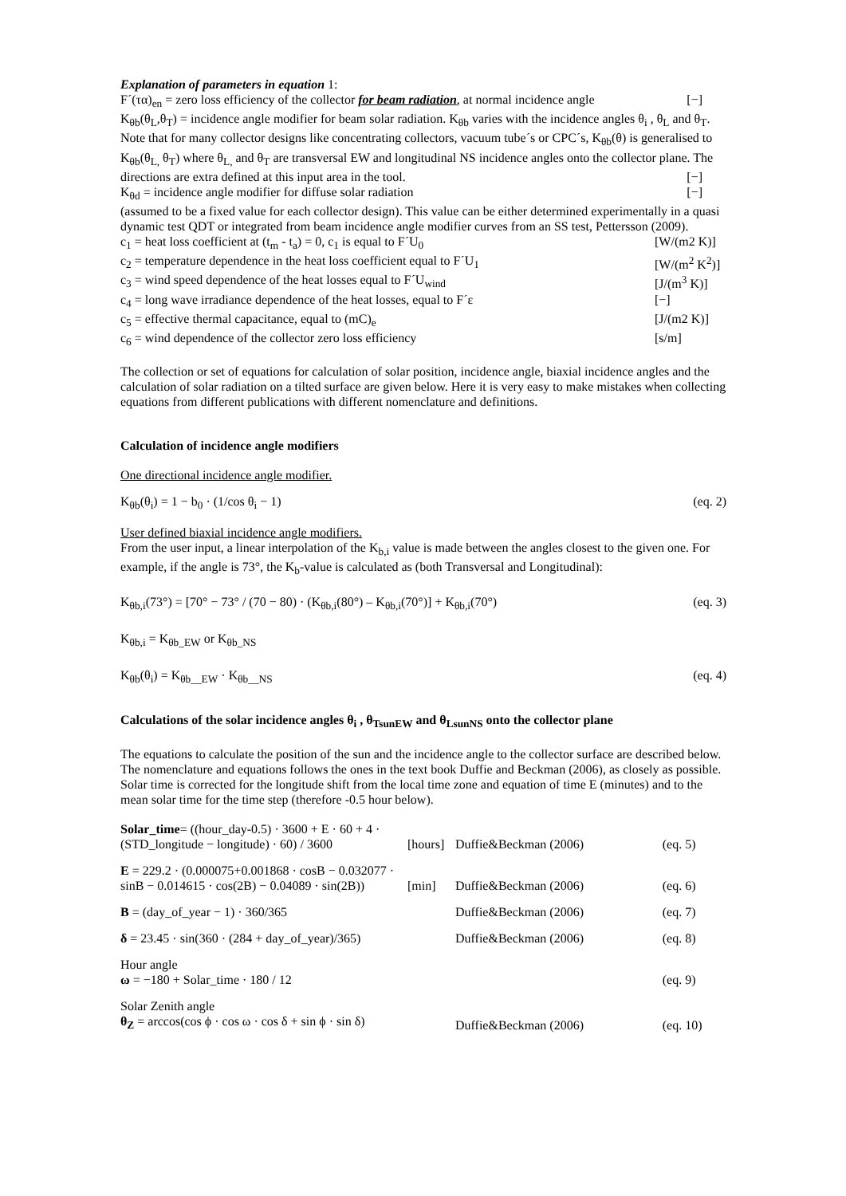Explanation of parameters in equation 1:
F´(τα)<sub>en</sub> = zero loss efficiency of the collector for beam radiation, at normal incidence angle [−]
K<sub>θb</sub>(θ<sub>L</sub>,θ<sub>T</sub>) = incidence angle modifier for beam solar radiation. K<sub>θb</sub> varies with the incidence angles θ<sub>i</sub> , θ<sub>L</sub> and θ<sub>T</sub>. Note that for many collector designs like concentrating collectors, vacuum tube´s or CPC´s, K<sub>θb</sub>(θ) is generalised to K<sub>θb</sub>(θ<sub>L,</sub> θ<sub>T</sub>) where θ<sub>L,</sub> and θ<sub>T</sub> are transversal EW and longitudinal NS incidence angles onto the collector plane. The directions are extra defined at this input area in the tool. [−]
K<sub>θd</sub> = incidence angle modifier for diffuse solar radiation [−]
(assumed to be a fixed value for each collector design). This value can be either determined experimentally in a quasi dynamic test QDT or integrated from beam incidence angle modifier curves from an SS test, Pettersson (2009).
c<sub>1</sub> = heat loss coefficient at (t<sub>m</sub> - t<sub>a</sub>) = 0, c<sub>1</sub> is equal to F´U<sub>0</sub> [W/(m2 K)]
c<sub>2</sub> = temperature dependence in the heat loss coefficient equal to F´U<sub>1</sub> [W/(m<sup>2</sup> K<sup>2</sup>)]
c<sub>3</sub> = wind speed dependence of the heat losses equal to F´U<sub>wind</sub> [J/(m<sup>3</sup> K)]
c<sub>4</sub> = long wave irradiance dependence of the heat losses, equal to F´ε [−]
c<sub>5</sub> = effective thermal capacitance, equal to (mC)<sub>e</sub> [J/(m2 K)]
c<sub>6</sub> = wind dependence of the collector zero loss efficiency [s/m]
The collection or set of equations for calculation of solar position, incidence angle, biaxial incidence angles and the calculation of solar radiation on a tilted surface are given below. Here it is very easy to make mistakes when collecting equations from different publications with different nomenclature and definitions.
Calculation of incidence angle modifiers
One directional incidence angle modifier.
K<sub>θb</sub>(θ<sub>i</sub>) = 1 − b<sub>0</sub> · (1/cos θ<sub>i</sub> − 1) (eq. 2)
User defined biaxial incidence angle modifiers.
From the user input, a linear interpolation of the K<sub>b,i</sub> value is made between the angles closest to the given one. For example, if the angle is 73°, the K<sub>b</sub>-value is calculated as (both Transversal and Longitudinal):
K<sub>θb,i</sub>(73°) = [70° − 73° / (70 − 80) · (K<sub>θb,i</sub>(80°) – K<sub>θb,i</sub>(70°)] + K<sub>θb,i</sub>(70°) (eq. 3)
K<sub>θb,i</sub> = K<sub>θb_EW</sub> or K<sub>θb_NS</sub>
K<sub>θb</sub>(θ<sub>i</sub>) = K<sub>θb__EW</sub> · K<sub>θb__NS</sub> (eq. 4)
Calculations of the solar incidence angles θ<sub>i</sub> , θ<sub>TsunEW</sub> and θ<sub>LsunNS</sub> onto the collector plane
The equations to calculate the position of the sun and the incidence angle to the collector surface are described below. The nomenclature and equations follows the ones in the text book Duffie and Beckman (2006), as closely as possible. Solar time is corrected for the longitude shift from the local time zone and equation of time E (minutes) and to the mean solar time for the time step (therefore -0.5 hour below).
| Solar_time = ((hour_day-0.5) · 3600 + E · 60 + 4 · (STD_longitude − longitude) · 60) / 3600 | [hours] | Duffie&Beckman (2006) | (eq. 5) |
| E = 229.2 · (0.000075+0.001868 · cosB − 0.032077 · sinB − 0.014615 · cos(2B) − 0.04089 · sin(2B)) | [min] | Duffie&Beckman (2006) | (eq. 6) |
| B = (day_of_year − 1) · 360/365 | | Duffie&Beckman (2006) | (eq. 7) |
| δ = 23.45 · sin(360 · (284 + day_of_year)/365) | | Duffie&Beckman (2006) | (eq. 8) |
| Hour angle ω = −180 + Solar_time · 180 / 12 | | | (eq. 9) |
| Solar Zenith angle θ<sub>Z</sub> = arccos(cos ϕ · cos ω · cos δ + sin ϕ · sin δ) | | Duffie&Beckman (2006) | (eq. 10) |